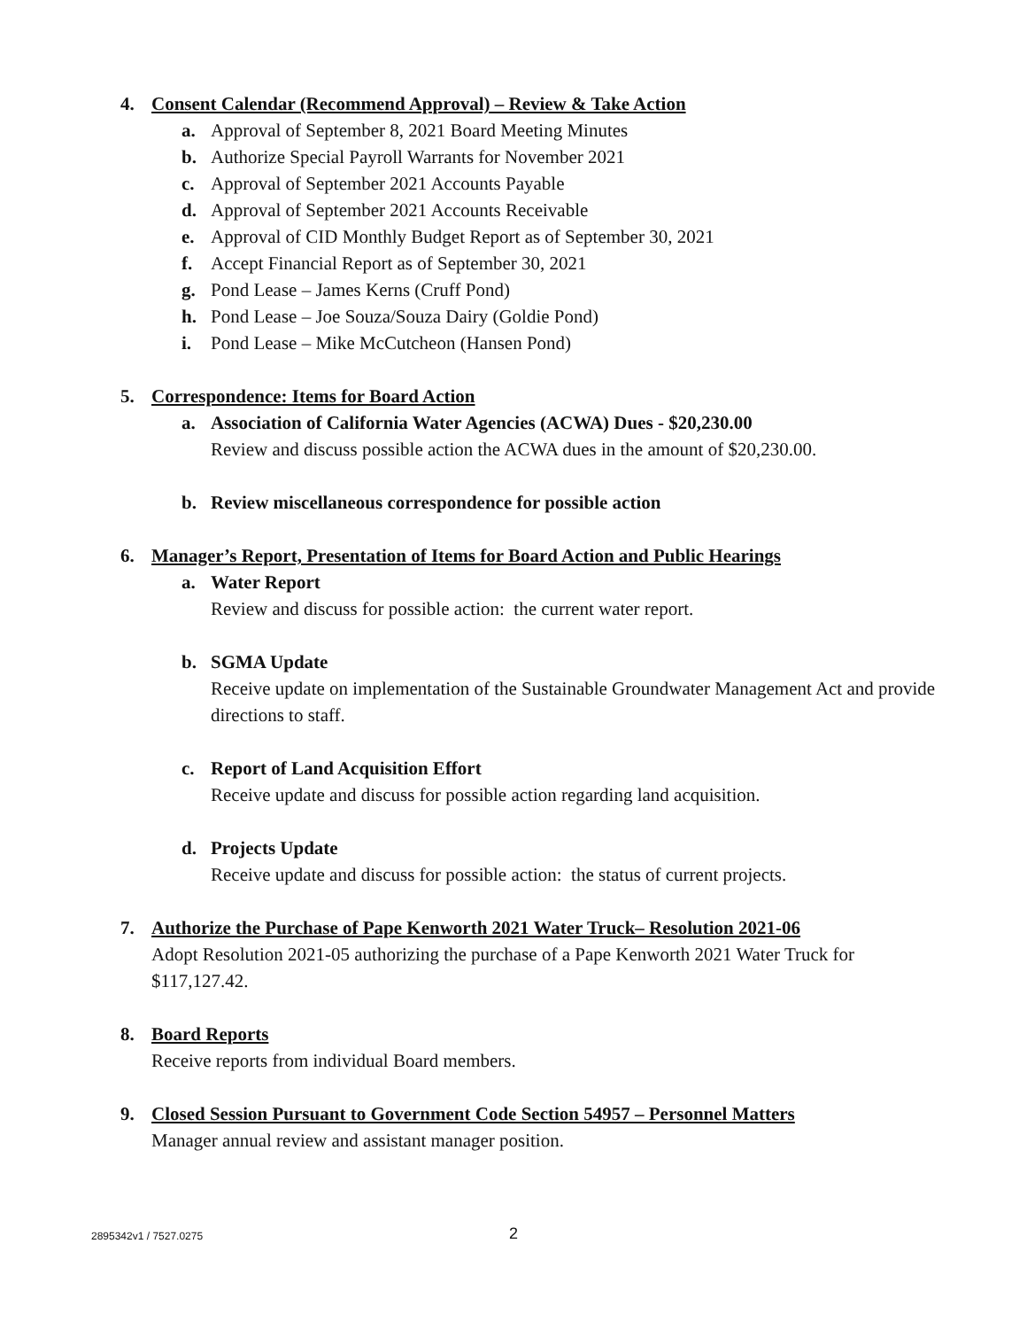4. Consent Calendar (Recommend Approval) – Review & Take Action
a. Approval of September 8, 2021 Board Meeting Minutes
b. Authorize Special Payroll Warrants for November 2021
c. Approval of September 2021 Accounts Payable
d. Approval of September 2021 Accounts Receivable
e. Approval of CID Monthly Budget Report as of September 30, 2021
f. Accept Financial Report as of September 30, 2021
g. Pond Lease – James Kerns (Cruff Pond)
h. Pond Lease – Joe Souza/Souza Dairy (Goldie Pond)
i. Pond Lease – Mike McCutcheon (Hansen Pond)
5. Correspondence: Items for Board Action
a. Association of California Water Agencies (ACWA) Dues - $20,230.00
Review and discuss possible action the ACWA dues in the amount of $20,230.00.
b. Review miscellaneous correspondence for possible action
6. Manager’s Report, Presentation of Items for Board Action and Public Hearings
a. Water Report
Review and discuss for possible action: the current water report.
b. SGMA Update
Receive update on implementation of the Sustainable Groundwater Management Act and provide directions to staff.
c. Report of Land Acquisition Effort
Receive update and discuss for possible action regarding land acquisition.
d. Projects Update
Receive update and discuss for possible action: the status of current projects.
7. Authorize the Purchase of Pape Kenworth 2021 Water Truck– Resolution 2021-06
Adopt Resolution 2021-05 authorizing the purchase of a Pape Kenworth 2021 Water Truck for $117,127.42.
8. Board Reports
Receive reports from individual Board members.
9. Closed Session Pursuant to Government Code Section 54957 – Personnel Matters
Manager annual review and assistant manager position.
2895342v1 / 7527.0275 2